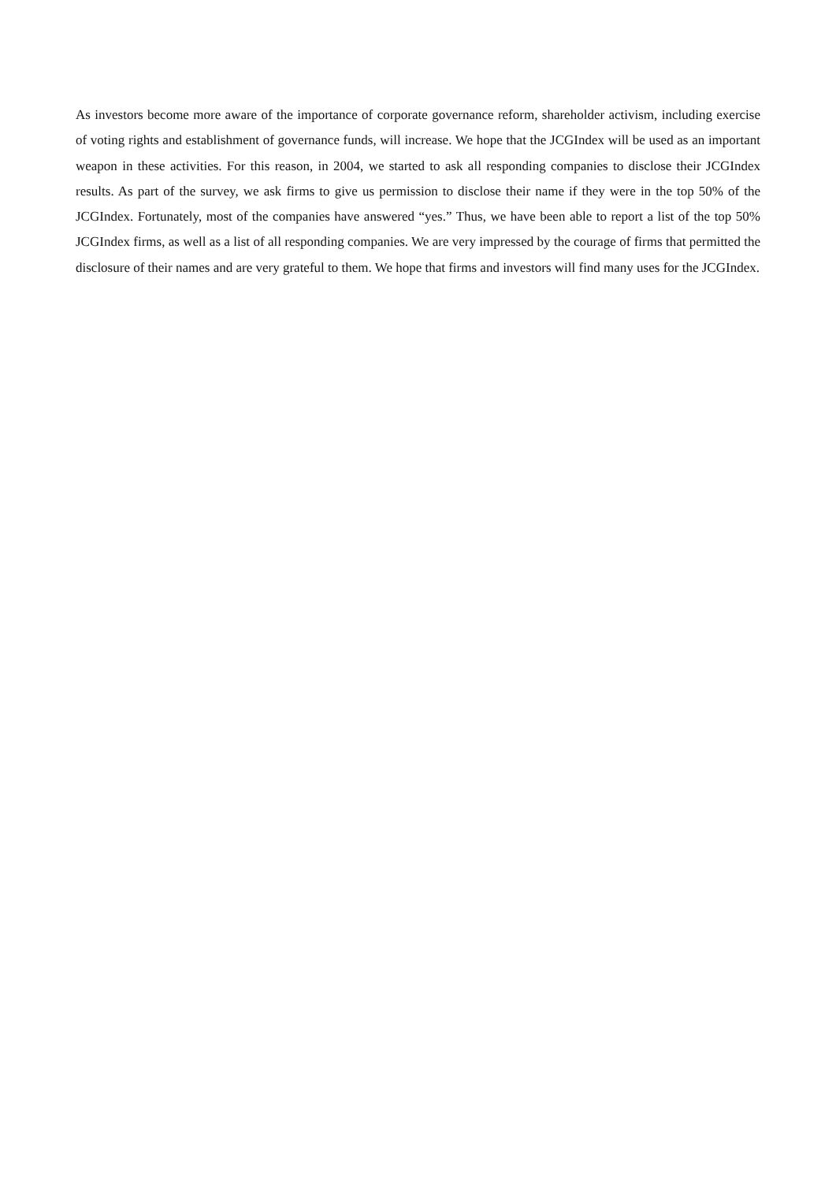As investors become more aware of the importance of corporate governance reform, shareholder activism, including exercise of voting rights and establishment of governance funds, will increase. We hope that the JCGIndex will be used as an important weapon in these activities. For this reason, in 2004, we started to ask all responding companies to disclose their JCGIndex results. As part of the survey, we ask firms to give us permission to disclose their name if they were in the top 50% of the JCGIndex. Fortunately, most of the companies have answered “yes.” Thus, we have been able to report a list of the top 50% JCGIndex firms, as well as a list of all responding companies. We are very impressed by the courage of firms that permitted the disclosure of their names and are very grateful to them. We hope that firms and investors will find many uses for the JCGIndex.